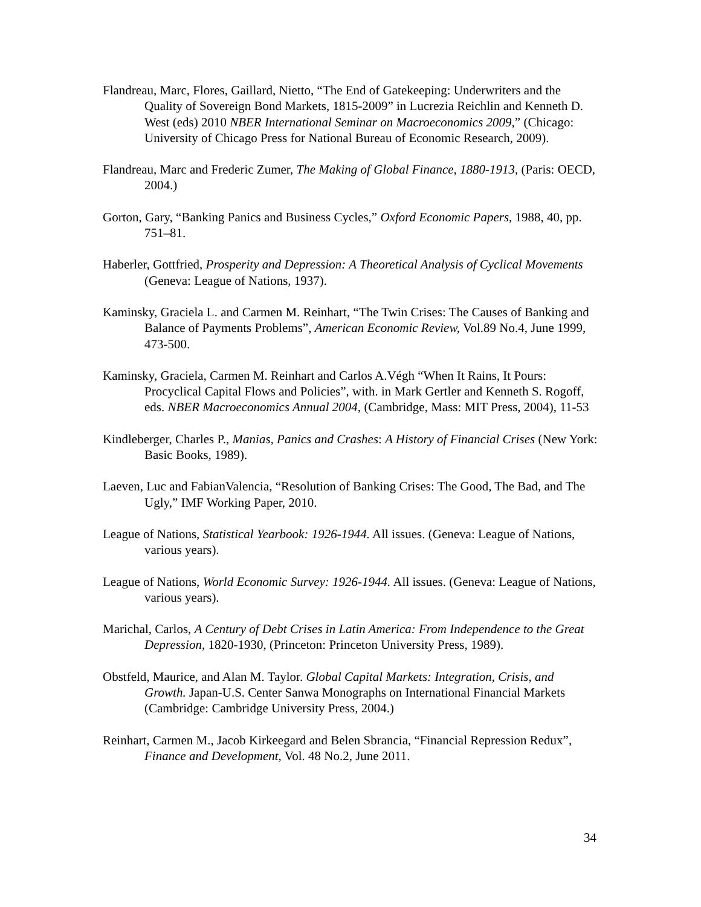Flandreau, Marc, Flores, Gaillard, Nietto, “The End of Gatekeeping: Underwriters and the Quality of Sovereign Bond Markets, 1815-2009” in Lucrezia Reichlin and Kenneth D. West (eds) 2010 NBER International Seminar on Macroeconomics 2009,” (Chicago: University of Chicago Press for National Bureau of Economic Research, 2009).
Flandreau, Marc and Frederic Zumer, The Making of Global Finance, 1880-1913, (Paris: OECD, 2004.)
Gorton, Gary, “Banking Panics and Business Cycles,” Oxford Economic Papers, 1988, 40, pp. 751–81.
Haberler, Gottfried, Prosperity and Depression: A Theoretical Analysis of Cyclical Movements (Geneva: League of Nations, 1937).
Kaminsky, Graciela L. and Carmen M. Reinhart, “The Twin Crises: The Causes of Banking and Balance of Payments Problems”, American Economic Review, Vol.89 No.4, June 1999, 473-500.
Kaminsky, Graciela, Carmen M. Reinhart and Carlos A.Végh “When It Rains, It Pours: Procyclical Capital Flows and Policies”, with. in Mark Gertler and Kenneth S. Rogoff, eds. NBER Macroeconomics Annual 2004, (Cambridge, Mass: MIT Press, 2004), 11-53
Kindleberger, Charles P., Manias, Panics and Crashes: A History of Financial Crises (New York: Basic Books, 1989).
Laeven, Luc and FabianValencia, “Resolution of Banking Crises: The Good, The Bad, and The Ugly,” IMF Working Paper, 2010.
League of Nations, Statistical Yearbook: 1926-1944. All issues. (Geneva: League of Nations, various years).
League of Nations, World Economic Survey: 1926-1944. All issues. (Geneva: League of Nations, various years).
Marichal, Carlos, A Century of Debt Crises in Latin America: From Independence to the Great Depression, 1820-1930, (Princeton: Princeton University Press, 1989).
Obstfeld, Maurice, and Alan M. Taylor. Global Capital Markets: Integration, Crisis, and Growth. Japan-U.S. Center Sanwa Monographs on International Financial Markets (Cambridge: Cambridge University Press, 2004.)
Reinhart, Carmen M., Jacob Kirkeegard and Belen Sbrancia, “Financial Repression Redux”, Finance and Development, Vol. 48 No.2, June 2011.
34